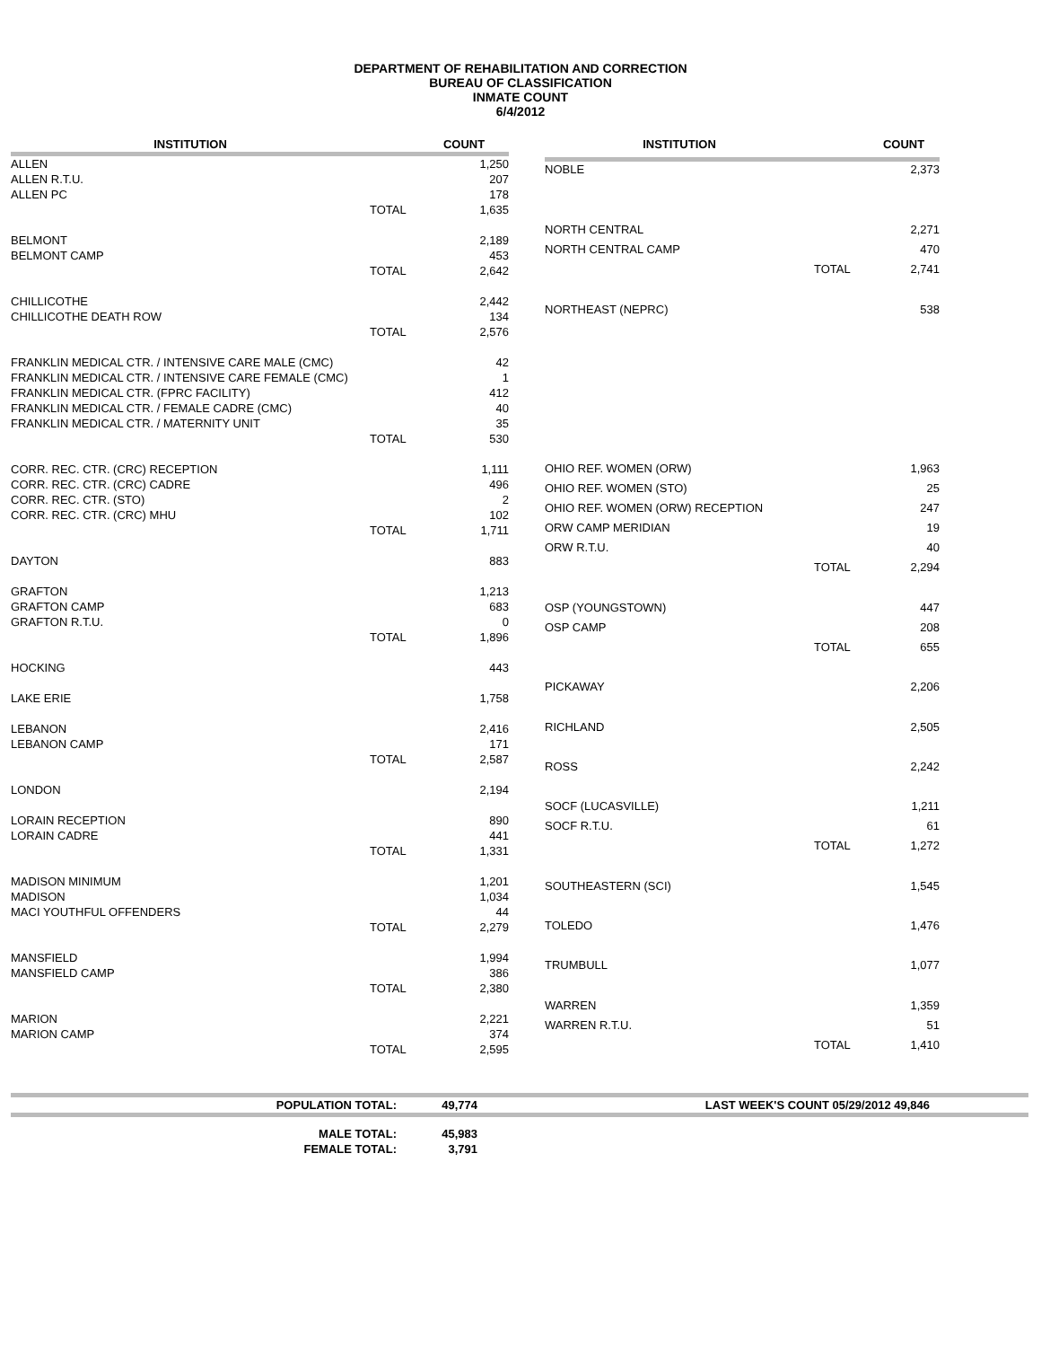DEPARTMENT OF REHABILITATION AND CORRECTION
BUREAU OF CLASSIFICATION
INMATE COUNT
6/4/2012
| INSTITUTION | | COUNT |
| --- | --- | --- |
| ALLEN | | 1,250 |
| ALLEN R.T.U. | | 207 |
| ALLEN PC | | 178 |
| | TOTAL | 1,635 |
| BELMONT | | 2,189 |
| BELMONT CAMP | | 453 |
| | TOTAL | 2,642 |
| CHILLICOTHE | | 2,442 |
| CHILLICOTHE DEATH ROW | | 134 |
| | TOTAL | 2,576 |
| FRANKLIN MEDICAL CTR. / INTENSIVE CARE MALE (CMC) | | 42 |
| FRANKLIN MEDICAL CTR. / INTENSIVE CARE FEMALE (CMC) | | 1 |
| FRANKLIN MEDICAL CTR. (FPRC FACILITY) | | 412 |
| FRANKLIN MEDICAL CTR. / FEMALE CADRE (CMC) | | 40 |
| FRANKLIN MEDICAL CTR. / MATERNITY UNIT | | 35 |
| | TOTAL | 530 |
| CORR. REC. CTR. (CRC) RECEPTION | | 1,111 |
| CORR. REC. CTR. (CRC) CADRE | | 496 |
| CORR. REC. CTR. (STO) | | 2 |
| CORR. REC. CTR. (CRC) MHU | | 102 |
| | TOTAL | 1,711 |
| DAYTON | | 883 |
| GRAFTON | | 1,213 |
| GRAFTON CAMP | | 683 |
| GRAFTON R.T.U. | | 0 |
| | TOTAL | 1,896 |
| HOCKING | | 443 |
| LAKE ERIE | | 1,758 |
| LEBANON | | 2,416 |
| LEBANON CAMP | | 171 |
| | TOTAL | 2,587 |
| LONDON | | 2,194 |
| LORAIN RECEPTION | | 890 |
| LORAIN CADRE | | 441 |
| | TOTAL | 1,331 |
| MADISON MINIMUM | | 1,201 |
| MADISON | | 1,034 |
| MACI YOUTHFUL OFFENDERS | | 44 |
| | TOTAL | 2,279 |
| MANSFIELD | | 1,994 |
| MANSFIELD CAMP | | 386 |
| | TOTAL | 2,380 |
| MARION | | 2,221 |
| MARION CAMP | | 374 |
| | TOTAL | 2,595 |
| INSTITUTION | | COUNT |
| --- | --- | --- |
| NOBLE | | 2,373 |
| NORTH CENTRAL | | 2,271 |
| NORTH CENTRAL CAMP | | 470 |
| | TOTAL | 2,741 |
| NORTHEAST (NEPRC) | | 538 |
| OHIO REF. WOMEN (ORW) | | 1,963 |
| OHIO REF. WOMEN (STO) | | 25 |
| OHIO REF. WOMEN (ORW) RECEPTION | | 247 |
| ORW CAMP MERIDIAN | | 19 |
| ORW R.T.U. | | 40 |
| | TOTAL | 2,294 |
| OSP (YOUNGSTOWN) | | 447 |
| OSP CAMP | | 208 |
| | TOTAL | 655 |
| PICKAWAY | | 2,206 |
| RICHLAND | | 2,505 |
| ROSS | | 2,242 |
| SOCF (LUCASVILLE) | | 1,211 |
| SOCF R.T.U. | | 61 |
| | TOTAL | 1,272 |
| SOUTHEASTERN (SCI) | | 1,545 |
| TOLEDO | | 1,476 |
| TRUMBULL | | 1,077 |
| WARREN | | 1,359 |
| WARREN R.T.U. | | 51 |
| | TOTAL | 1,410 |
| POPULATION TOTAL: | 49,774 | LAST WEEK'S COUNT 05/29/2012 49,846 |
| MALE TOTAL: | 45,983 | |
| FEMALE TOTAL: | 3,791 | |